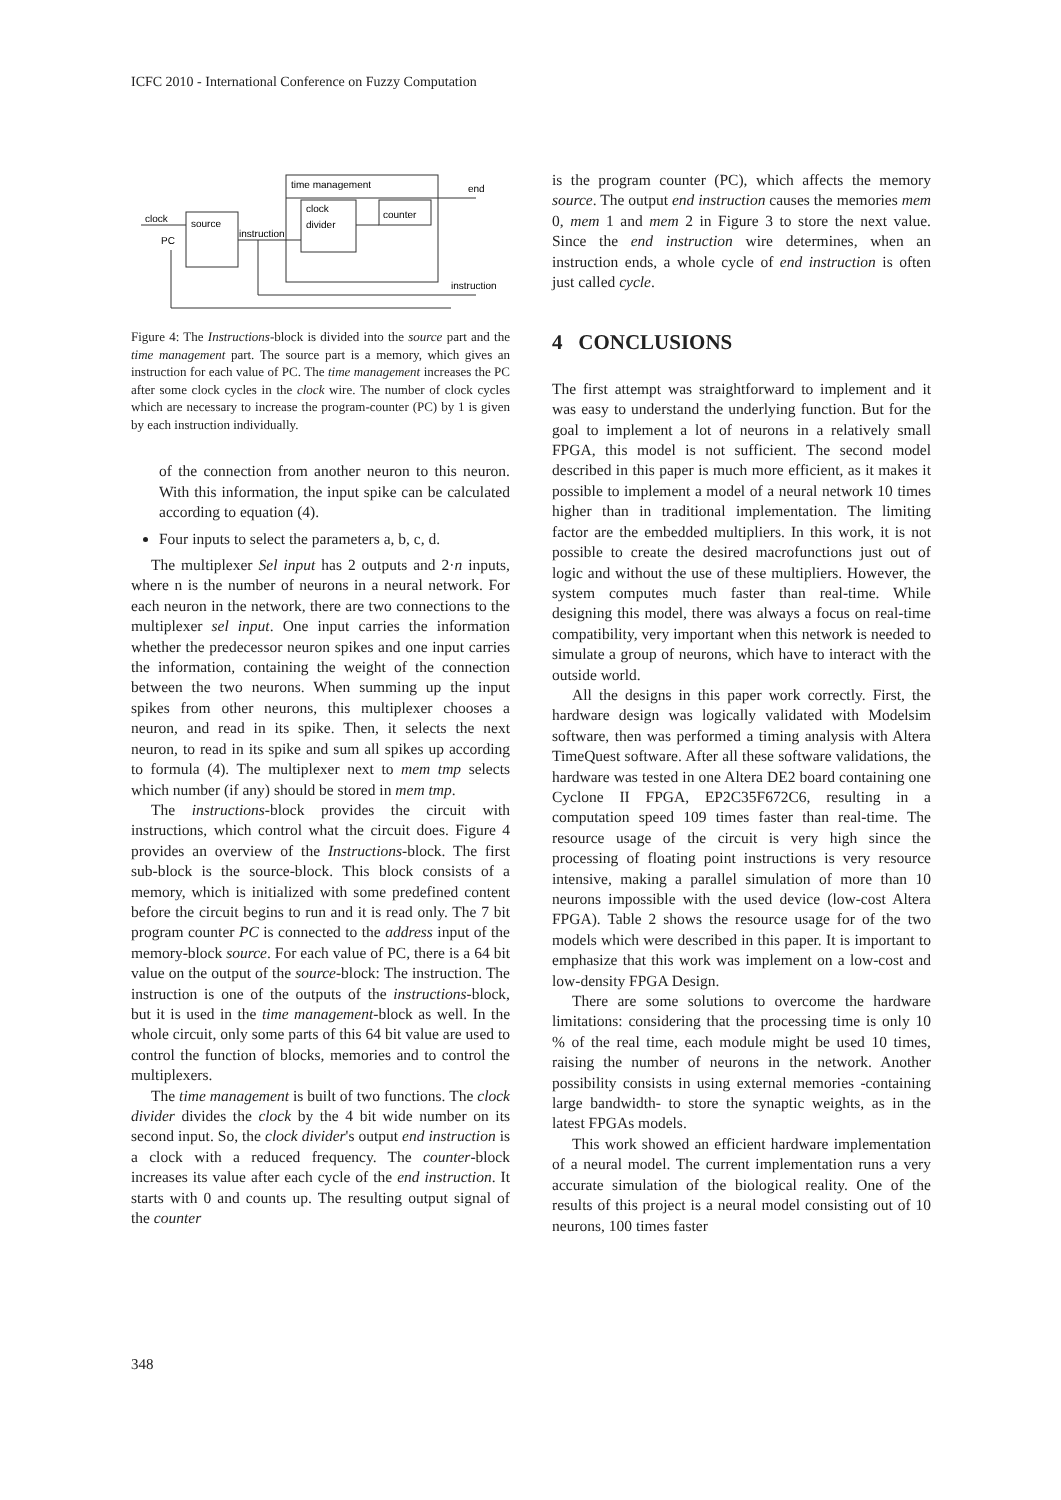ICFC 2010 - International Conference on Fuzzy Computation
time management
source
clock
divider
counter
clock
PC
instruction
end
instruction
Figure 4: The Instructions-block is divided into the source part and the time management part. The source part is a memory, which gives an instruction for each value of PC. The time management increases the PC after some clock cycles in the clock wire. The number of clock cycles which are necessary to increase the program-counter (PC) by 1 is given by each instruction individually.
of the connection from another neuron to this neuron. With this information, the input spike can be calculated according to equation (4).
Four inputs to select the parameters a, b, c, d.
The multiplexer Sel input has 2 outputs and 2·n inputs, where n is the number of neurons in a neural network. For each neuron in the network, there are two connections to the multiplexer sel input. One input carries the information whether the predecessor neuron spikes and one input carries the information, containing the weight of the connection between the two neurons. When summing up the input spikes from other neurons, this multiplexer chooses a neuron, and read in its spike. Then, it selects the next neuron, to read in its spike and sum all spikes up according to formula (4). The multiplexer next to mem tmp selects which number (if any) should be stored in mem tmp.
The instructions-block provides the circuit with instructions, which control what the circuit does. Figure 4 provides an overview of the Instructions-block. The first sub-block is the source-block. This block consists of a memory, which is initialized with some predefined content before the circuit begins to run and it is read only. The 7 bit program counter PC is connected to the address input of the memory-block source. For each value of PC, there is a 64 bit value on the output of the source-block: The instruction. The instruction is one of the outputs of the instructions-block, but it is used in the time management-block as well. In the whole circuit, only some parts of this 64 bit value are used to control the function of blocks, memories and to control the multiplexers.
The time management is built of two functions. The clock divider divides the clock by the 4 bit wide number on its second input. So, the clock divider's output end instruction is a clock with a reduced frequency. The counter-block increases its value after each cycle of the end instruction. It starts with 0 and counts up. The resulting output signal of the counter
is the program counter (PC), which affects the memory source. The output end instruction causes the memories mem 0, mem 1 and mem 2 in Figure 3 to store the next value. Since the end instruction wire determines, when an instruction ends, a whole cycle of end instruction is often just called cycle.
4 CONCLUSIONS
The first attempt was straightforward to implement and it was easy to understand the underlying function. But for the goal to implement a lot of neurons in a relatively small FPGA, this model is not sufficient. The second model described in this paper is much more efficient, as it makes it possible to implement a model of a neural network 10 times higher than in traditional implementation. The limiting factor are the embedded multipliers. In this work, it is not possible to create the desired macrofunctions just out of logic and without the use of these multipliers. However, the system computes much faster than real-time. While designing this model, there was always a focus on real-time compatibility, very important when this network is needed to simulate a group of neurons, which have to interact with the outside world.
All the designs in this paper work correctly. First, the hardware design was logically validated with Modelsim software, then was performed a timing analysis with Altera TimeQuest software. After all these software validations, the hardware was tested in one Altera DE2 board containing one Cyclone II FPGA, EP2C35F672C6, resulting in a computation speed 109 times faster than real-time. The resource usage of the circuit is very high since the processing of floating point instructions is very resource intensive, making a parallel simulation of more than 10 neurons impossible with the used device (low-cost Altera FPGA). Table 2 shows the resource usage for of the two models which were described in this paper. It is important to emphasize that this work was implement on a low-cost and low-density FPGA Design.
There are some solutions to overcome the hardware limitations: considering that the processing time is only 10 % of the real time, each module might be used 10 times, raising the number of neurons in the network. Another possibility consists in using external memories -containing large bandwidth- to store the synaptic weights, as in the latest FPGAs models.
This work showed an efficient hardware implementation of a neural model. The current implementation runs a very accurate simulation of the biological reality. One of the results of this project is a neural model consisting out of 10 neurons, 100 times faster
348